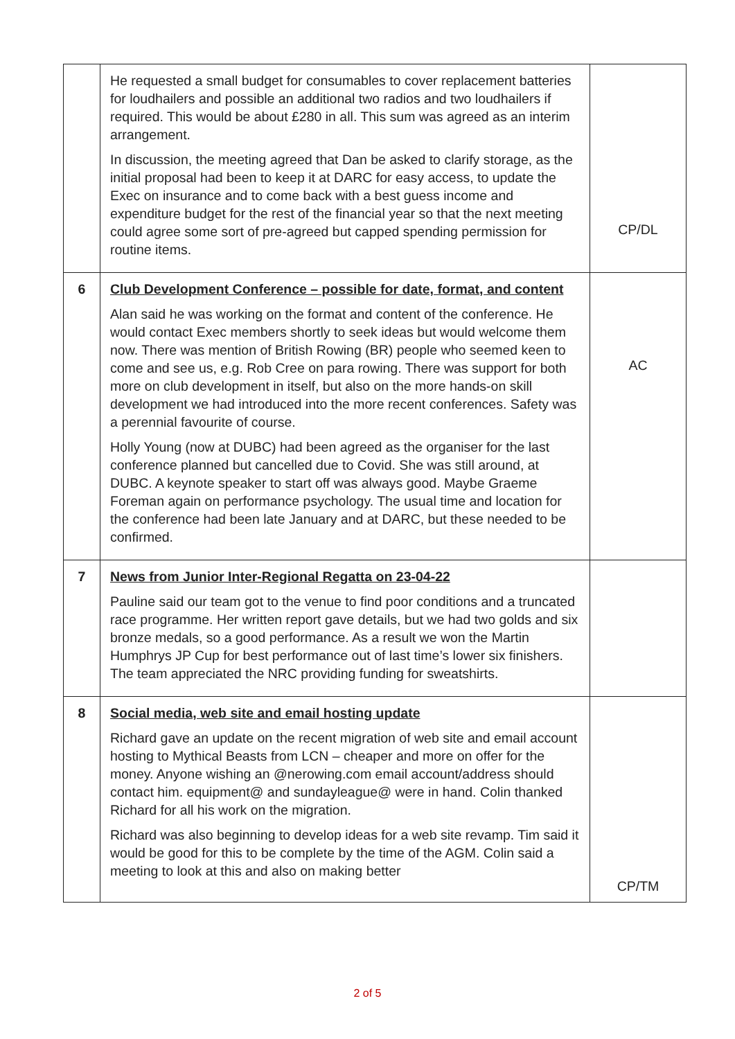| | He requested a small budget for consumables to cover replacement batteries for loudhailers and possible an additional two radios and two loudhailers if required. This would be about £280 in all. This sum was agreed as an interim arrangement. In discussion, the meeting agreed that Dan be asked to clarify storage, as the initial proposal had been to keep it at DARC for easy access, to update the Exec on insurance and to come back with a best guess income and expenditure budget for the rest of the financial year so that the next meeting could agree some sort of pre-agreed but capped spending permission for routine items. | CP/DL |
| 6 | Club Development Conference – possible for date, format, and content Alan said he was working on the format and content of the conference. He would contact Exec members shortly to seek ideas but would welcome them now. There was mention of British Rowing (BR) people who seemed keen to come and see us, e.g. Rob Cree on para rowing. There was support for both more on club development in itself, but also on the more hands-on skill development we had introduced into the more recent conferences. Safety was a perennial favourite of course. Holly Young (now at DUBC) had been agreed as the organiser for the last conference planned but cancelled due to Covid. She was still around, at DUBC. A keynote speaker to start off was always good. Maybe Graeme Foreman again on performance psychology. The usual time and location for the conference had been late January and at DARC, but these needed to be confirmed. | AC |
| 7 | News from Junior Inter-Regional Regatta on 23-04-22 Pauline said our team got to the venue to find poor conditions and a truncated race programme. Her written report gave details, but we had two golds and six bronze medals, so a good performance. As a result we won the Martin Humphrys JP Cup for best performance out of last time’s lower six finishers. The team appreciated the NRC providing funding for sweatshirts. | |
| 8 | Social media, web site and email hosting update Richard gave an update on the recent migration of web site and email account hosting to Mythical Beasts from LCN – cheaper and more on offer for the money. Anyone wishing an @nerowing.com email account/address should contact him. equipment@ and sundayleague@ were in hand. Colin thanked Richard for all his work on the migration. Richard was also beginning to develop ideas for a web site revamp. Tim said it would be good for this to be complete by the time of the AGM. Colin said a meeting to look at this and also on making better | CP/TM |
2 of 5